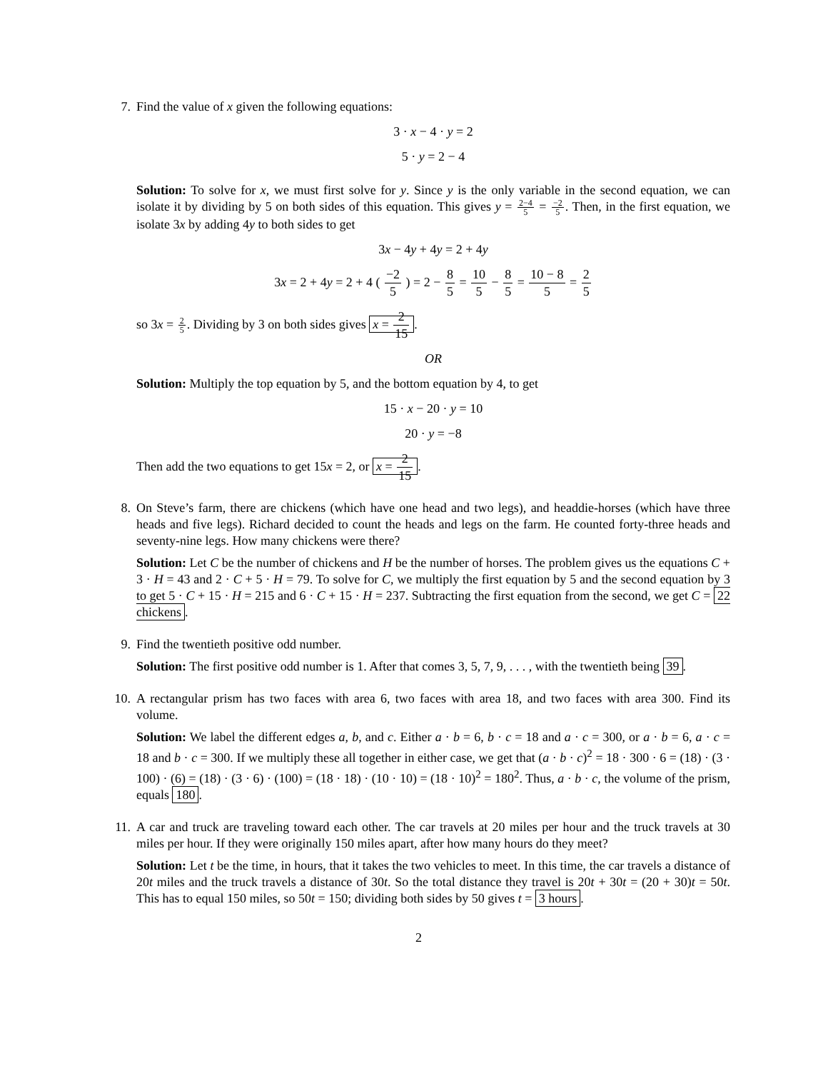7. Find the value of x given the following equations:
3 · x − 4 · y = 2
5 · y = 2 − 4
Solution: To solve for x, we must first solve for y. Since y is the only variable in the second equation, we can isolate it by dividing by 5 on both sides of this equation. This gives y = 2−4 5 = −2 5. Then, in the first equation, we isolate 3x by adding 4y to both sides to get
3x − 4y + 4y = 2 + 4y
3x = 2 + 4y = 2 + 4 ( −2 5 ) = 2 − 8 5 = 10 5 − 8 5 = 10 − 8 5 = 2 5
so 3x = 2 5. Dividing by 3 on both sides gives x = 2 15.
OR
Solution: Multiply the top equation by 5, and the bottom equation by 4, to get
15 · x − 20 · y = 10
20 · y = −8
Then add the two equations to get 15x = 2, or x = 2 15.
8. On Steve’s farm, there are chickens (which have one head and two legs), and headdie-horses (which have three heads and five legs). Richard decided to count the heads and legs on the farm. He counted forty-three heads and seventy-nine legs. How many chickens were there?
Solution: Let C be the number of chickens and H be the number of horses. The problem gives us the equations C + 3 · H = 43 and 2 · C + 5 · H = 79. To solve for C, we multiply the first equation by 5 and the second equation by 3 to get 5 · C + 15 · H = 215 and 6 · C + 15 · H = 237. Subtracting the first equation from the second, we get C = 22 chickens.
9. Find the twentieth positive odd number.
Solution: The first positive odd number is 1. After that comes 3, 5, 7, 9, . . . , with the twentieth being 39.
10. A rectangular prism has two faces with area 6, two faces with area 18, and two faces with area 300. Find its volume.
Solution: We label the different edges a, b, and c. Either a · b = 6, b · c = 18 and a · c = 300, or a · b = 6, a · c = 18 and b · c = 300. If we multiply these all together in either case, we get that (a · b · c)<sup>2</sup> = 18 · 300 · 6 = (18) · (3 · 100) · (6) = (18) · (3 · 6) · (100) = (18 · 18) · (10 · 10) = (18 · 10)<sup>2</sup> = 180<sup>2</sup>. Thus, a · b · c, the volume of the prism, equals 180.
11. A car and truck are traveling toward each other. The car travels at 20 miles per hour and the truck travels at 30 miles per hour. If they were originally 150 miles apart, after how many hours do they meet?
Solution: Let t be the time, in hours, that it takes the two vehicles to meet. In this time, the car travels a distance of 20t miles and the truck travels a distance of 30t. So the total distance they travel is 20t + 30t = (20 + 30)t = 50t. This has to equal 150 miles, so 50t = 150; dividing both sides by 50 gives t = 3 hours.
2